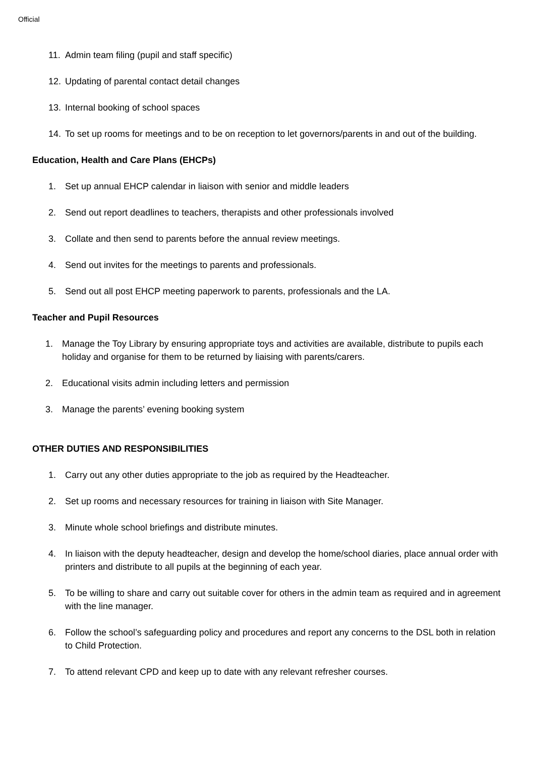Official
11. Admin team filing (pupil and staff specific)
12. Updating of parental contact detail changes
13. Internal booking of school spaces
14. To set up rooms for meetings and to be on reception to let governors/parents in and out of the building.
Education, Health and Care Plans (EHCPs)
1. Set up annual EHCP calendar in liaison with senior and middle leaders
2. Send out report deadlines to teachers, therapists and other professionals involved
3. Collate and then send to parents before the annual review meetings.
4. Send out invites for the meetings to parents and professionals.
5. Send out all post EHCP meeting paperwork to parents, professionals and the LA.
Teacher and Pupil Resources
1. Manage the Toy Library by ensuring appropriate toys and activities are available, distribute to pupils each holiday and organise for them to be returned by liaising with parents/carers.
2. Educational visits admin including letters and permission
3. Manage the parents’ evening booking system
OTHER DUTIES AND RESPONSIBILITIES
1. Carry out any other duties appropriate to the job as required by the Headteacher.
2. Set up rooms and necessary resources for training in liaison with Site Manager.
3. Minute whole school briefings and distribute minutes.
4. In liaison with the deputy headteacher, design and develop the home/school diaries, place annual order with printers and distribute to all pupils at the beginning of each year.
5. To be willing to share and carry out suitable cover for others in the admin team as required and in agreement with the line manager.
6. Follow the school’s safeguarding policy and procedures and report any concerns to the DSL both in relation to Child Protection.
7. To attend relevant CPD and keep up to date with any relevant refresher courses.